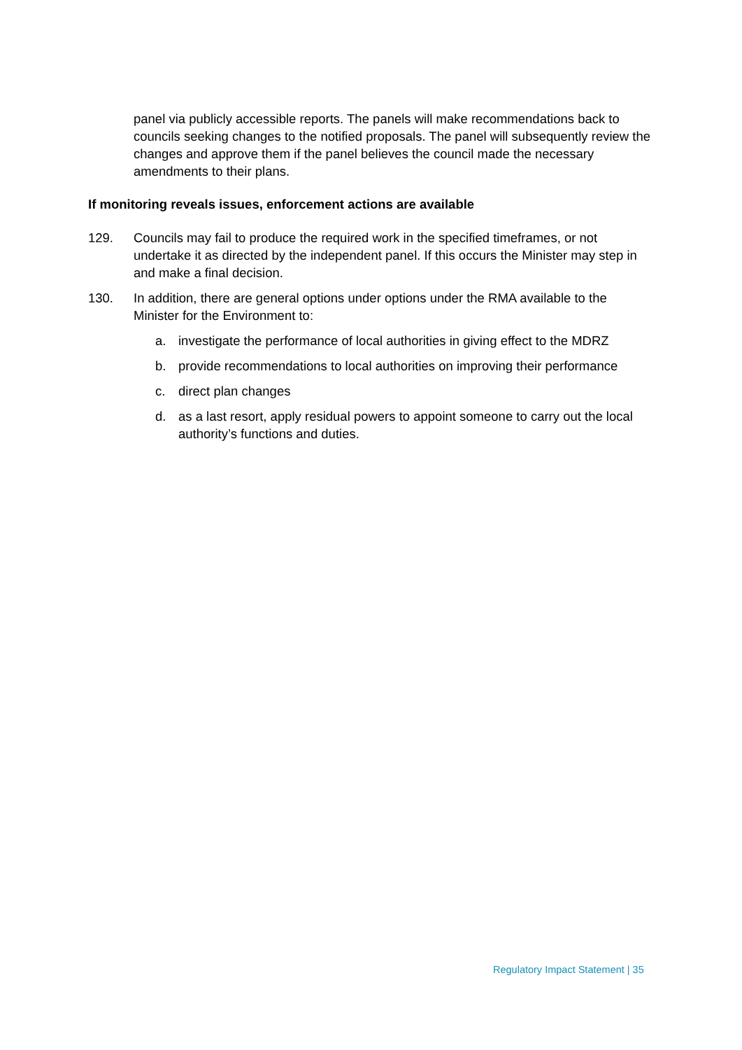panel via publicly accessible reports. The panels will make recommendations back to councils seeking changes to the notified proposals. The panel will subsequently review the changes and approve them if the panel believes the council made the necessary amendments to their plans.
If monitoring reveals issues, enforcement actions are available
129. Councils may fail to produce the required work in the specified timeframes, or not undertake it as directed by the independent panel. If this occurs the Minister may step in and make a final decision.
130. In addition, there are general options under options under the RMA available to the Minister for the Environment to:
a. investigate the performance of local authorities in giving effect to the MDRZ
b. provide recommendations to local authorities on improving their performance
c. direct plan changes
d. as a last resort, apply residual powers to appoint someone to carry out the local authority’s functions and duties.
Regulatory Impact Statement | 35